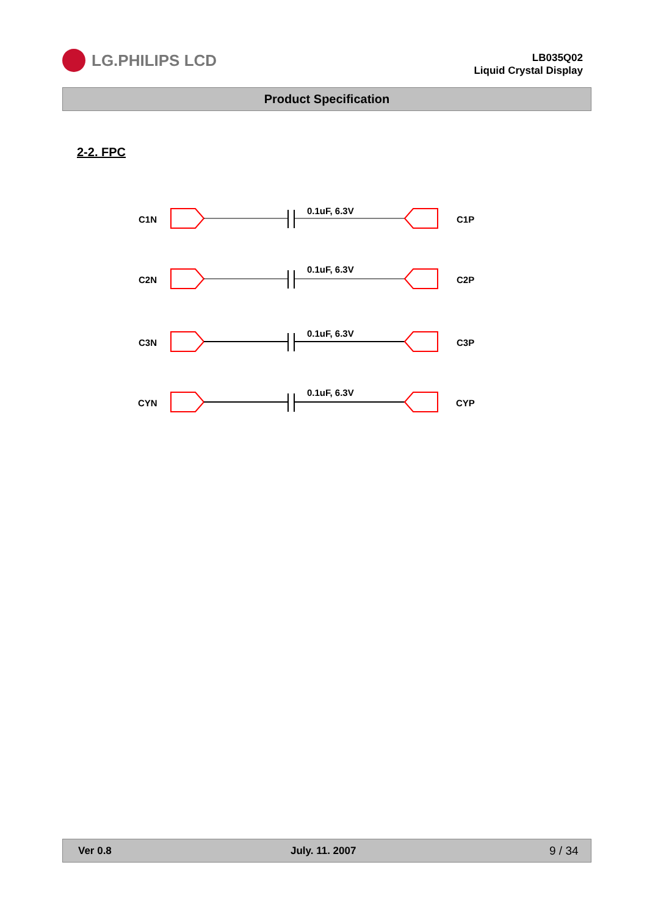LG.PHILIPS LCD
LB035Q02
Liquid Crystal Display
Product Specification
2-2. FPC
C1N
0.1uF, 6.3V
C1P
C2N
0.1uF, 6.3V
C2P
C3N
0.1uF, 6.3V
C3P
CYN
0.1uF, 6.3V
CYP
Ver 0.8 July. 11. 2007 9 / 34